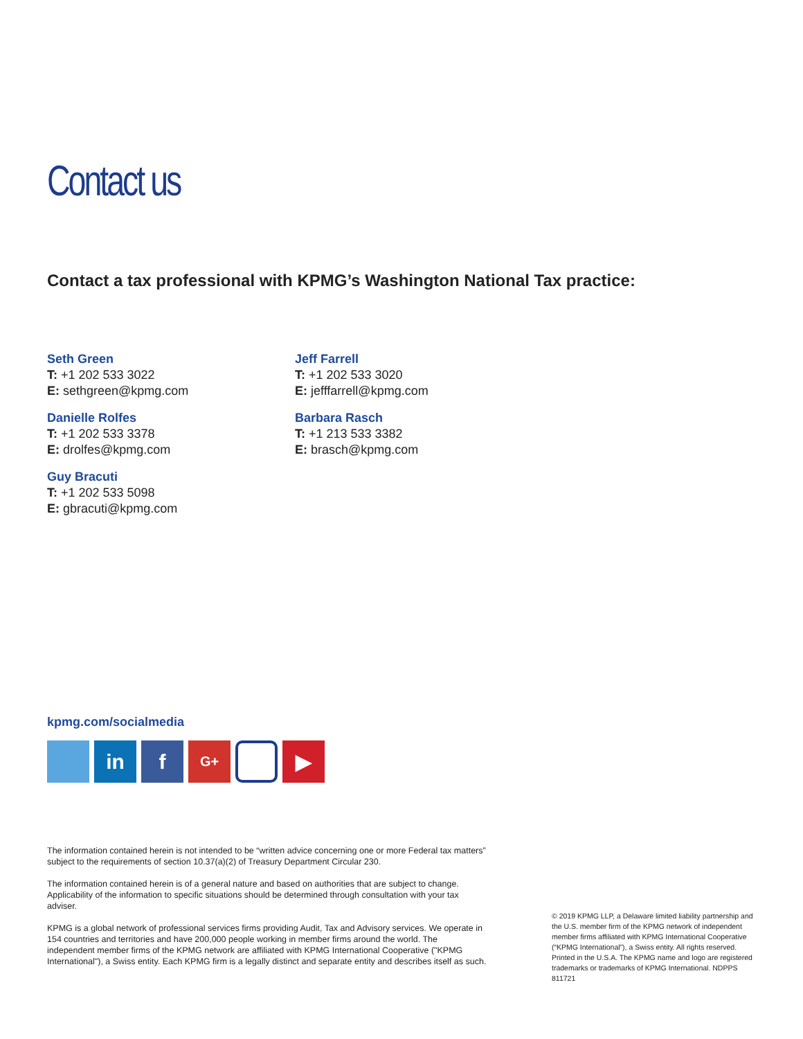Contact us
Contact a tax professional with KPMG’s Washington National Tax practice:
Seth Green
T: +1 202 533 3022
E: sethgreen@kpmg.com
Danielle Rolfes
T: +1 202 533 3378
E: drolfes@kpmg.com
Guy Bracuti
T: +1 202 533 5098
E: gbracuti@kpmg.com
Jeff Farrell
T: +1 202 533 3020
E: jefffarrell@kpmg.com
Barbara Rasch
T: +1 213 533 3382
E: brasch@kpmg.com
kpmg.com/socialmedia
in f
G+
▶
The information contained herein is not intended to be “written advice concerning one or more Federal tax matters” subject to the requirements of section 10.37(a)(2) of Treasury Department Circular 230.
The information contained herein is of a general nature and based on authorities that are subject to change. Applicability of the information to specific situations should be determined through consultation with your tax adviser.
KPMG is a global network of professional services firms providing Audit, Tax and Advisory services. We operate in 154 countries and territories and have 200,000 people working in member firms around the world. The independent member firms of the KPMG network are affiliated with KPMG International Cooperative ("KPMG International"), a Swiss entity. Each KPMG firm is a legally distinct and separate entity and describes itself as such.
© 2019 KPMG LLP, a Delaware limited liability partnership and the U.S. member firm of the KPMG network of independent member firms affiliated with KPMG International Cooperative (“KPMG International”), a Swiss entity. All rights reserved. Printed in the U.S.A. The KPMG name and logo are registered trademarks or trademarks of KPMG International. NDPPS 811721